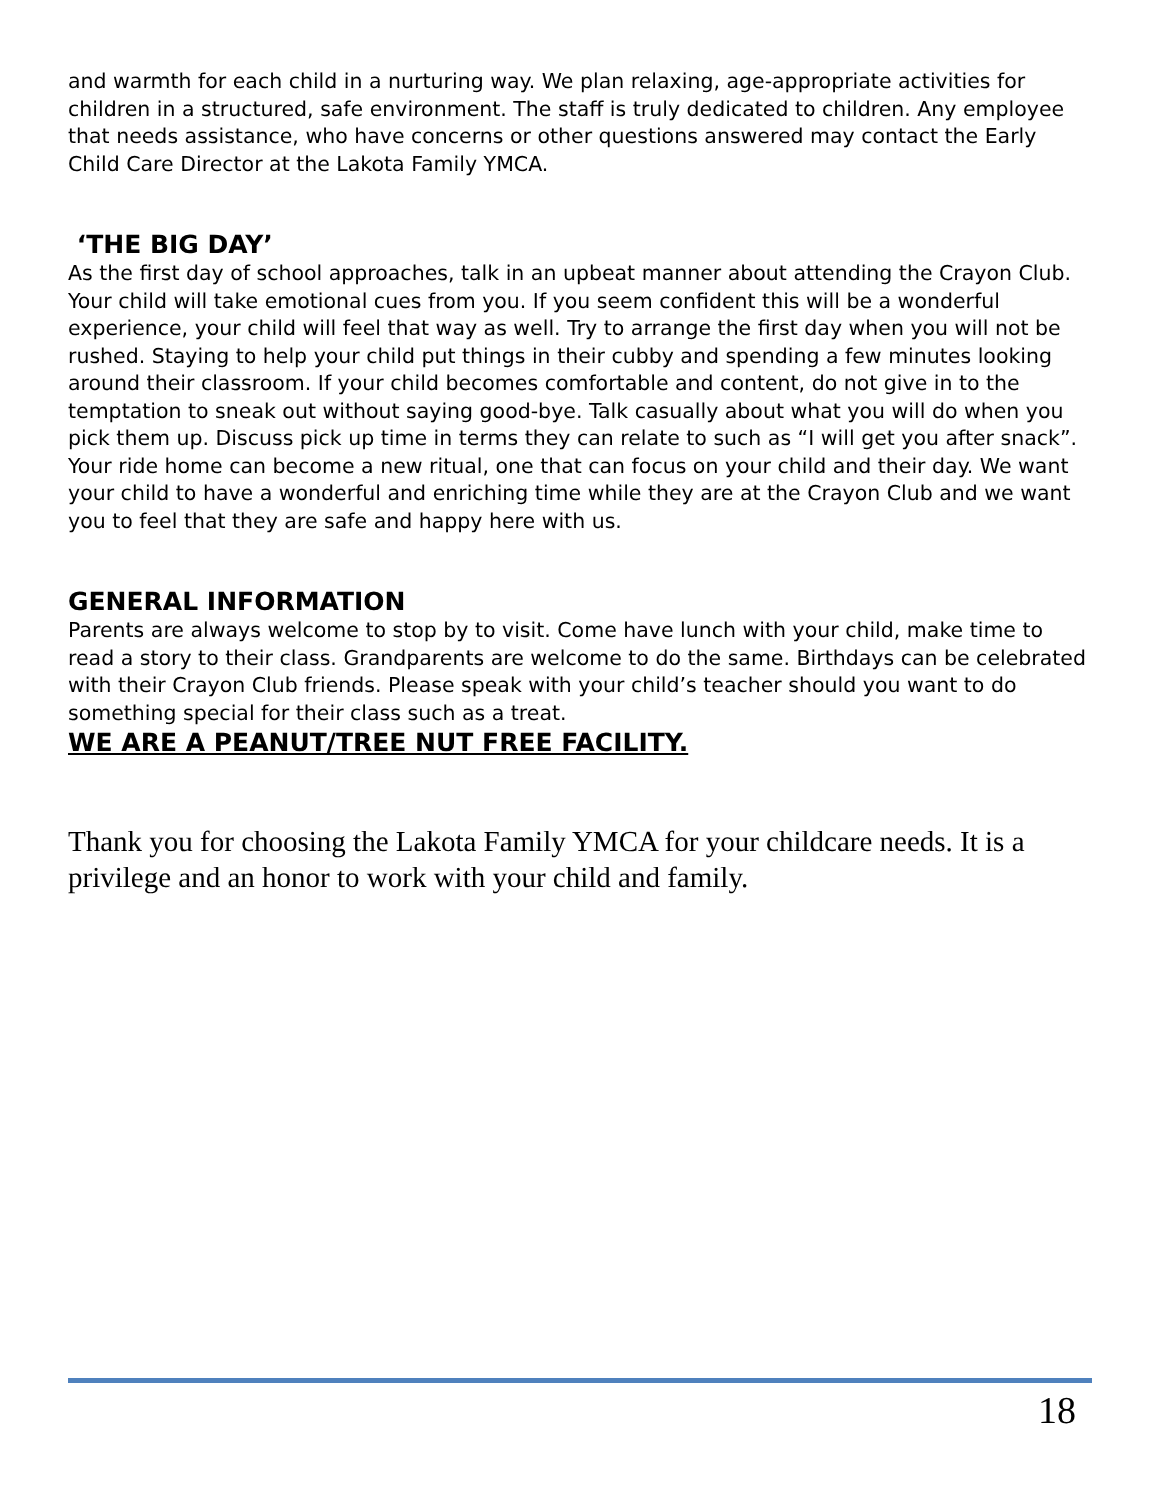and warmth for each child in a nurturing way. We plan relaxing, age-appropriate activities for children in a structured, safe environment. The staff is truly dedicated to children. Any employee that needs assistance, who have concerns or other questions answered may contact the Early Child Care Director at the Lakota Family YMCA.
‘THE BIG DAY’
As the first day of school approaches, talk in an upbeat manner about attending the Crayon Club. Your child will take emotional cues from you. If you seem confident this will be a wonderful experience, your child will feel that way as well. Try to arrange the first day when you will not be rushed. Staying to help your child put things in their cubby and spending a few minutes looking around their classroom. If your child becomes comfortable and content, do not give in to the temptation to sneak out without saying good-bye. Talk casually about what you will do when you pick them up. Discuss pick up time in terms they can relate to such as “I will get you after snack”. Your ride home can become a new ritual, one that can focus on your child and their day. We want your child to have a wonderful and enriching time while they are at the Crayon Club and we want you to feel that they are safe and happy here with us.
GENERAL INFORMATION
Parents are always welcome to stop by to visit. Come have lunch with your child, make time to read a story to their class. Grandparents are welcome to do the same. Birthdays can be celebrated with their Crayon Club friends. Please speak with your child’s teacher should you want to do something special for their class such as a treat.
WE ARE A PEANUT/TREE NUT FREE FACILITY.
Thank you for choosing the Lakota Family YMCA for your childcare needs. It is a privilege and an honor to work with your child and family.
18